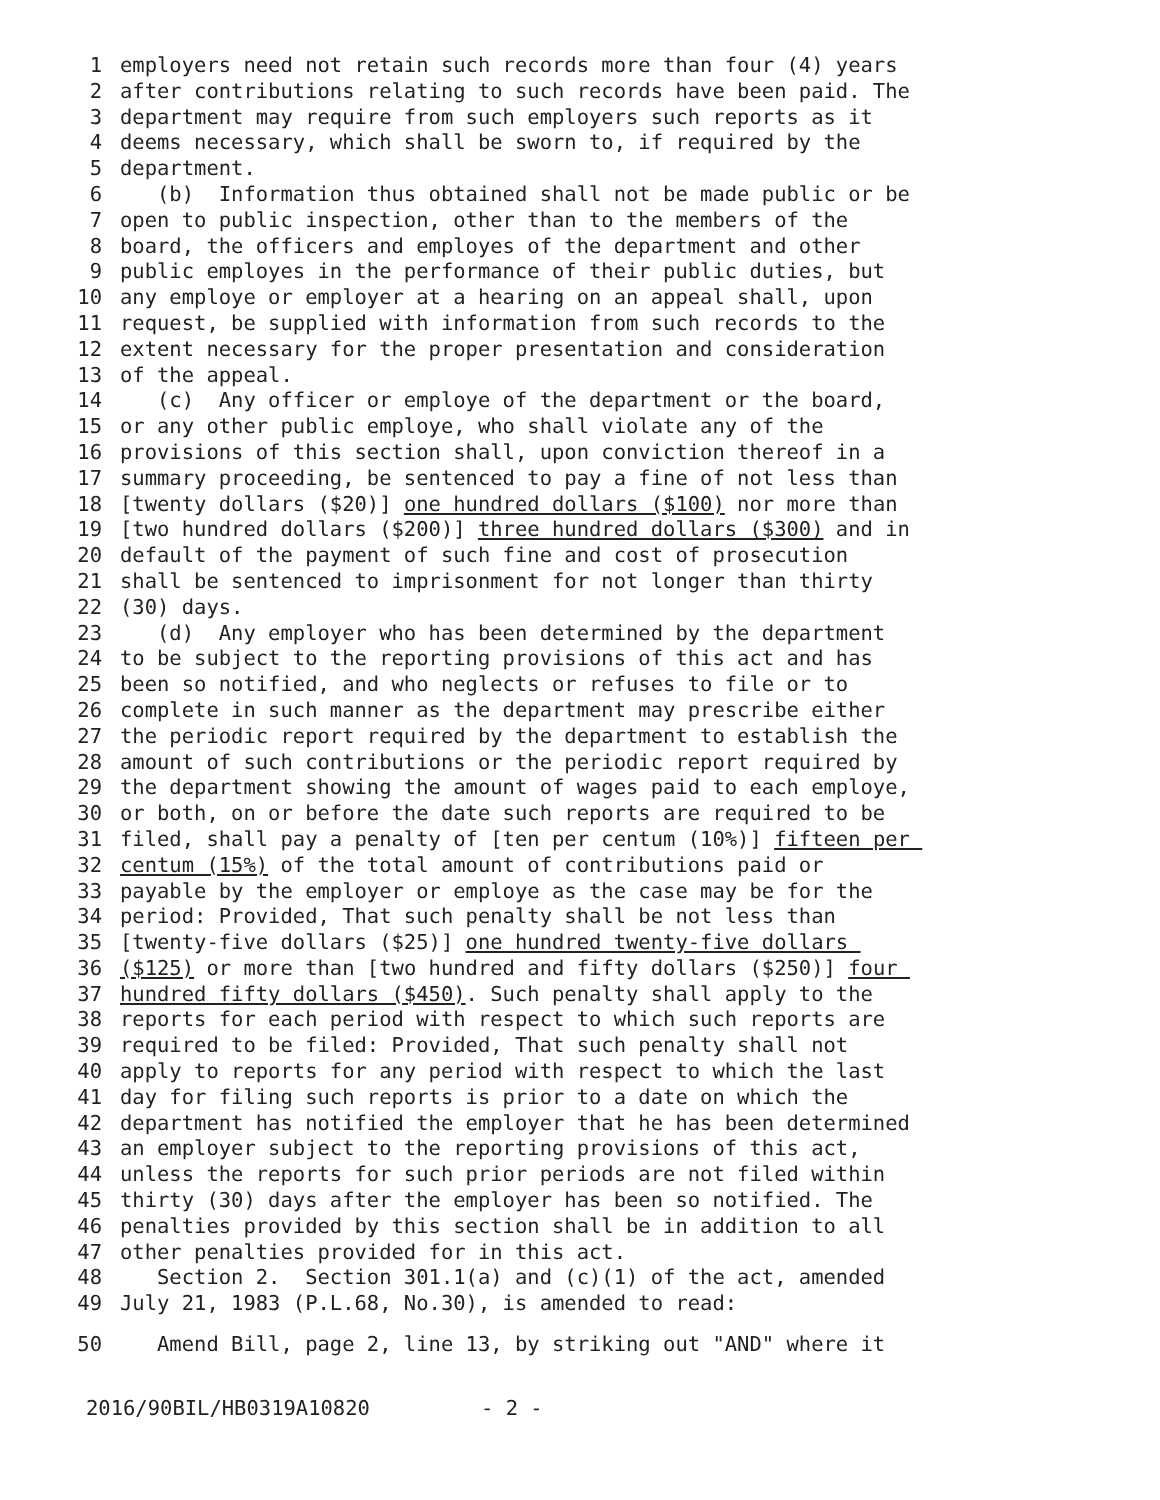1 employers need not retain such records more than four (4) years
2 after contributions relating to such records have been paid. The
3 department may require from such employers such reports as it
4 deems necessary, which shall be sworn to, if required by the
5 department.
6 (b) Information thus obtained shall not be made public or be
7 open to public inspection, other than to the members of the
8 board, the officers and employes of the department and other
9 public employes in the performance of their public duties, but
10 any employe or employer at a hearing on an appeal shall, upon
11 request, be supplied with information from such records to the
12 extent necessary for the proper presentation and consideration
13 of the appeal.
14 (c) Any officer or employe of the department or the board,
15 or any other public employe, who shall violate any of the
16 provisions of this section shall, upon conviction thereof in a
17 summary proceeding, be sentenced to pay a fine of not less than
18 [twenty dollars ($20)] one hundred dollars ($100) nor more than
19 [two hundred dollars ($200)] three hundred dollars ($300) and in
20 default of the payment of such fine and cost of prosecution
21 shall be sentenced to imprisonment for not longer than thirty
22 (30) days.
23 (d) Any employer who has been determined by the department
24 to be subject to the reporting provisions of this act and has
25 been so notified, and who neglects or refuses to file or to
26 complete in such manner as the department may prescribe either
27 the periodic report required by the department to establish the
28 amount of such contributions or the periodic report required by
29 the department showing the amount of wages paid to each employe,
30 or both, on or before the date such reports are required to be
31 filed, shall pay a penalty of [ten per centum (10%)] fifteen per
32 centum (15%) of the total amount of contributions paid or
33 payable by the employer or employe as the case may be for the
34 period: Provided, That such penalty shall be not less than
35 [twenty-five dollars ($25)] one hundred twenty-five dollars
36 ($125) or more than [two hundred and fifty dollars ($250)] four
37 hundred fifty dollars ($450). Such penalty shall apply to the
38 reports for each period with respect to which such reports are
39 required to be filed: Provided, That such penalty shall not
40 apply to reports for any period with respect to which the last
41 day for filing such reports is prior to a date on which the
42 department has notified the employer that he has been determined
43 an employer subject to the reporting provisions of this act,
44 unless the reports for such prior periods are not filed within
45 thirty (30) days after the employer has been so notified. The
46 penalties provided by this section shall be in addition to all
47 other penalties provided for in this act.
48 Section 2. Section 301.1(a) and (c)(1) of the act, amended
49 July 21, 1983 (P.L.68, No.30), is amended to read:
50 Amend Bill, page 2, line 13, by striking out "AND" where it
2016/90BIL/HB0319A10820 - 2 -